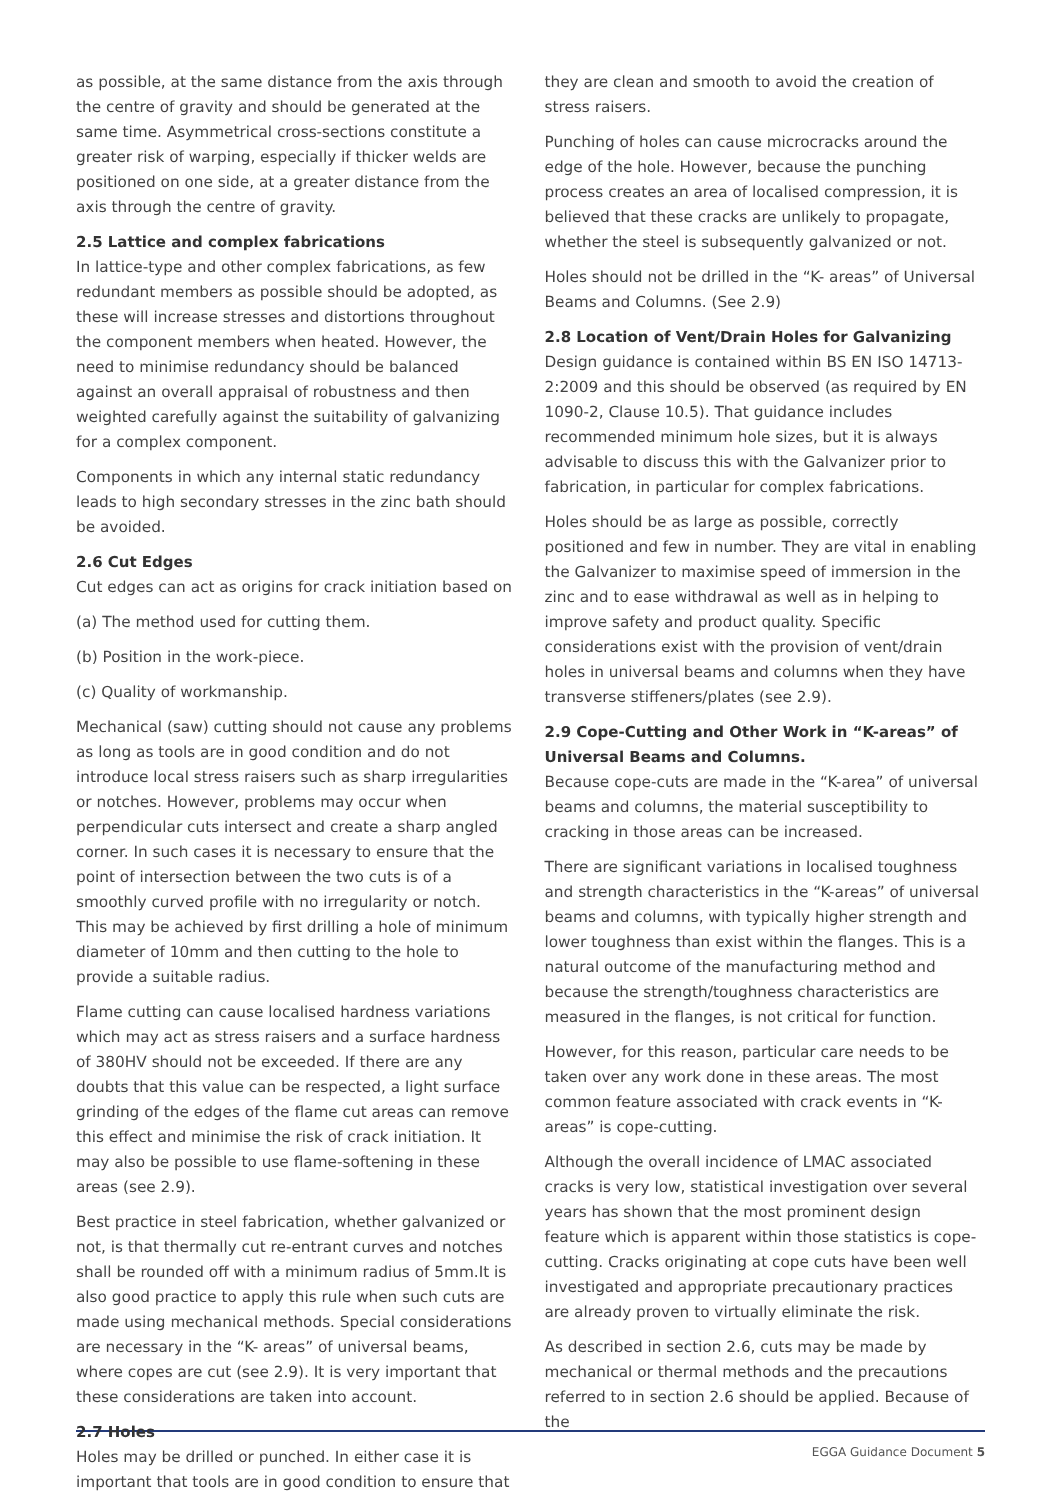as possible, at the same distance from the axis through the centre of gravity and should be generated at the same time. Asymmetrical cross-sections constitute a greater risk of warping, especially if thicker welds are positioned on one side, at a greater distance from the axis through the centre of gravity.
2.5 Lattice and complex fabrications
In lattice-type and other complex fabrications, as few redundant members as possible should be adopted, as these will increase stresses and distortions throughout the component members when heated. However, the need to minimise redundancy should be balanced against an overall appraisal of robustness and then weighted carefully against the suitability of galvanizing for a complex component.
Components in which any internal static redundancy leads to high secondary stresses in the zinc bath should be avoided.
2.6 Cut Edges
Cut edges can act as origins for crack initiation based on
(a) The method used for cutting them.
(b) Position in the work-piece.
(c) Quality of workmanship.
Mechanical (saw) cutting should not cause any problems as long as tools are in good condition and do not introduce local stress raisers such as sharp irregularities or notches. However, problems may occur when perpendicular cuts intersect and create a sharp angled corner. In such cases it is necessary to ensure that the point of intersection between the two cuts is of a smoothly curved profile with no irregularity or notch. This may be achieved by first drilling a hole of minimum diameter of 10mm and then cutting to the hole to provide a suitable radius.
Flame cutting can cause localised hardness variations which may act as stress raisers and a surface hardness of 380HV should not be exceeded. If there are any doubts that this value can be respected, a light surface grinding of the edges of the flame cut areas can remove this effect and minimise the risk of crack initiation. It may also be possible to use flame-softening in these areas (see 2.9).
Best practice in steel fabrication, whether galvanized or not, is that thermally cut re-entrant curves and notches shall be rounded off with a minimum radius of 5mm.It is also good practice to apply this rule when such cuts are made using mechanical methods. Special considerations are necessary in the “K- areas” of universal beams, where copes are cut (see 2.9). It is very important that these considerations are taken into account.
2.7 Holes
Holes may be drilled or punched. In either case it is important that tools are in good condition to ensure that
they are clean and smooth to avoid the creation of stress raisers.
Punching of holes can cause microcracks around the edge of the hole. However, because the punching process creates an area of localised compression, it is believed that these cracks are unlikely to propagate, whether the steel is subsequently galvanized or not.
Holes should not be drilled in the “K- areas” of Universal Beams and Columns. (See 2.9)
2.8 Location of Vent/Drain Holes for Galvanizing
Design guidance is contained within BS EN ISO 14713-2:2009 and this should be observed (as required by EN 1090-2, Clause 10.5). That guidance includes recommended minimum hole sizes, but it is always advisable to discuss this with the Galvanizer prior to fabrication, in particular for complex fabrications.
Holes should be as large as possible, correctly positioned and few in number. They are vital in enabling the Galvanizer to maximise speed of immersion in the zinc and to ease withdrawal as well as in helping to improve safety and product quality. Specific considerations exist with the provision of vent/drain holes in universal beams and columns when they have transverse stiffeners/plates (see 2.9).
2.9 Cope-Cutting and Other Work in “K-areas” of Universal Beams and Columns.
Because cope-cuts are made in the “K-area” of universal beams and columns, the material susceptibility to cracking in those areas can be increased.
There are significant variations in localised toughness and strength characteristics in the “K-areas” of universal beams and columns, with typically higher strength and lower toughness than exist within the flanges. This is a natural outcome of the manufacturing method and because the strength/toughness characteristics are measured in the flanges, is not critical for function.
However, for this reason, particular care needs to be taken over any work done in these areas. The most common feature associated with crack events in “K-areas” is cope-cutting.
Although the overall incidence of LMAC associated cracks is very low, statistical investigation over several years has shown that the most prominent design feature which is apparent within those statistics is cope-cutting. Cracks originating at cope cuts have been well investigated and appropriate precautionary practices are already proven to virtually eliminate the risk.
As described in section 2.6, cuts may be made by mechanical or thermal methods and the precautions referred to in section 2.6 should be applied. Because of the
EGGA Guidance Document 5